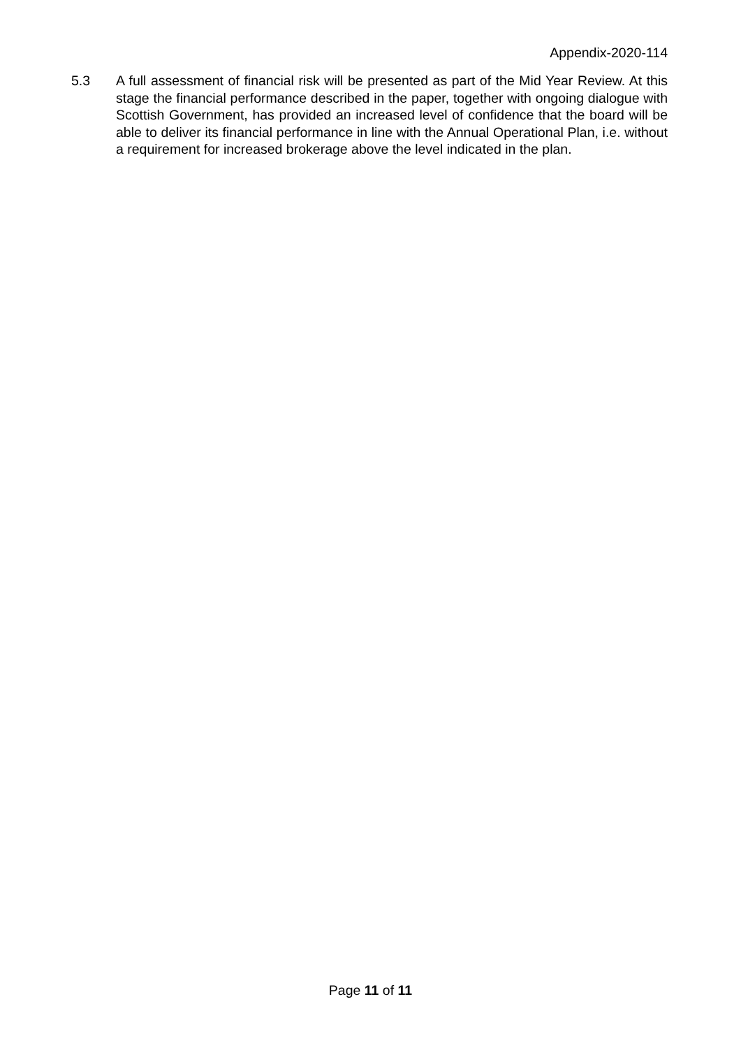Appendix-2020-114
5.3 A full assessment of financial risk will be presented as part of the Mid Year Review. At this stage the financial performance described in the paper, together with ongoing dialogue with Scottish Government, has provided an increased level of confidence that the board will be able to deliver its financial performance in line with the Annual Operational Plan, i.e. without a requirement for increased brokerage above the level indicated in the plan.
Page 11 of 11